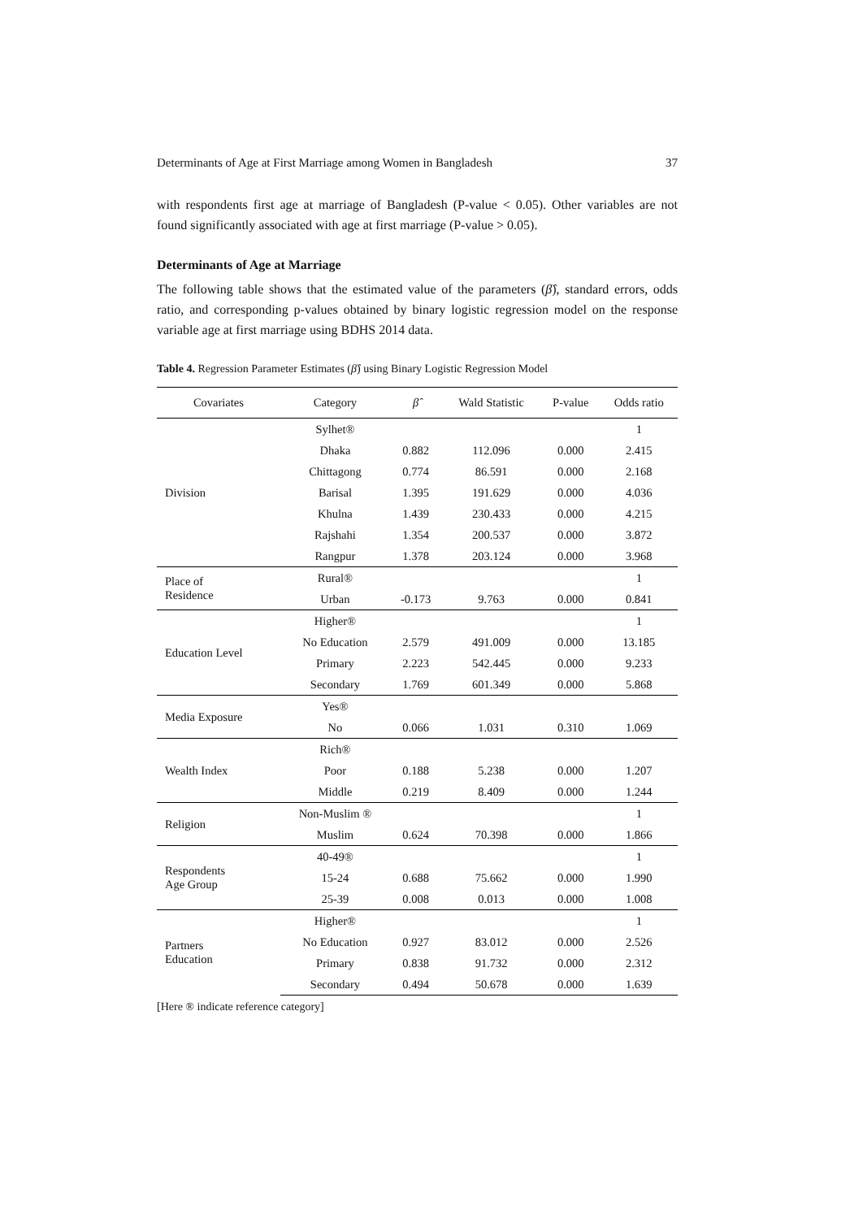Determinants of Age at First Marriage among Women in Bangladesh 37
with respondents first age at marriage of Bangladesh (P-value < 0.05). Other variables are not found significantly associated with age at first marriage (P-value > 0.05).
Determinants of Age at Marriage
The following table shows that the estimated value of the parameters (β̂), standard errors, odds ratio, and corresponding p-values obtained by binary logistic regression model on the response variable age at first marriage using BDHS 2014 data.
Table 4. Regression Parameter Estimates (β̂) using Binary Logistic Regression Model
| Covariates | Category | β̂ | Wald Statistic | P-value | Odds ratio |
| --- | --- | --- | --- | --- | --- |
| Division | Sylhet® | | | | 1 |
| | Dhaka | 0.882 | 112.096 | 0.000 | 2.415 |
| | Chittagong | 0.774 | 86.591 | 0.000 | 2.168 |
| | Barisal | 1.395 | 191.629 | 0.000 | 4.036 |
| | Khulna | 1.439 | 230.433 | 0.000 | 4.215 |
| | Rajshahi | 1.354 | 200.537 | 0.000 | 3.872 |
| | Rangpur | 1.378 | 203.124 | 0.000 | 3.968 |
| Place of Residence | Rural® | | | | 1 |
| | Urban | -0.173 | 9.763 | 0.000 | 0.841 |
| Education Level | Higher® | | | | 1 |
| | No Education | 2.579 | 491.009 | 0.000 | 13.185 |
| | Primary | 2.223 | 542.445 | 0.000 | 9.233 |
| | Secondary | 1.769 | 601.349 | 0.000 | 5.868 |
| Media Exposure | Yes® | | | | |
| | No | 0.066 | 1.031 | 0.310 | 1.069 |
| Wealth Index | Rich® | | | | |
| | Poor | 0.188 | 5.238 | 0.000 | 1.207 |
| | Middle | 0.219 | 8.409 | 0.000 | 1.244 |
| Religion | Non-Muslim ® | | | | 1 |
| | Muslim | 0.624 | 70.398 | 0.000 | 1.866 |
| Respondents Age Group | 40-49® | | | | 1 |
| | 15-24 | 0.688 | 75.662 | 0.000 | 1.990 |
| | 25-39 | 0.008 | 0.013 | 0.000 | 1.008 |
| Partners Education | Higher® | | | | 1 |
| | No Education | 0.927 | 83.012 | 0.000 | 2.526 |
| | Primary | 0.838 | 91.732 | 0.000 | 2.312 |
| | Secondary | 0.494 | 50.678 | 0.000 | 1.639 |
[Here ® indicate reference category]